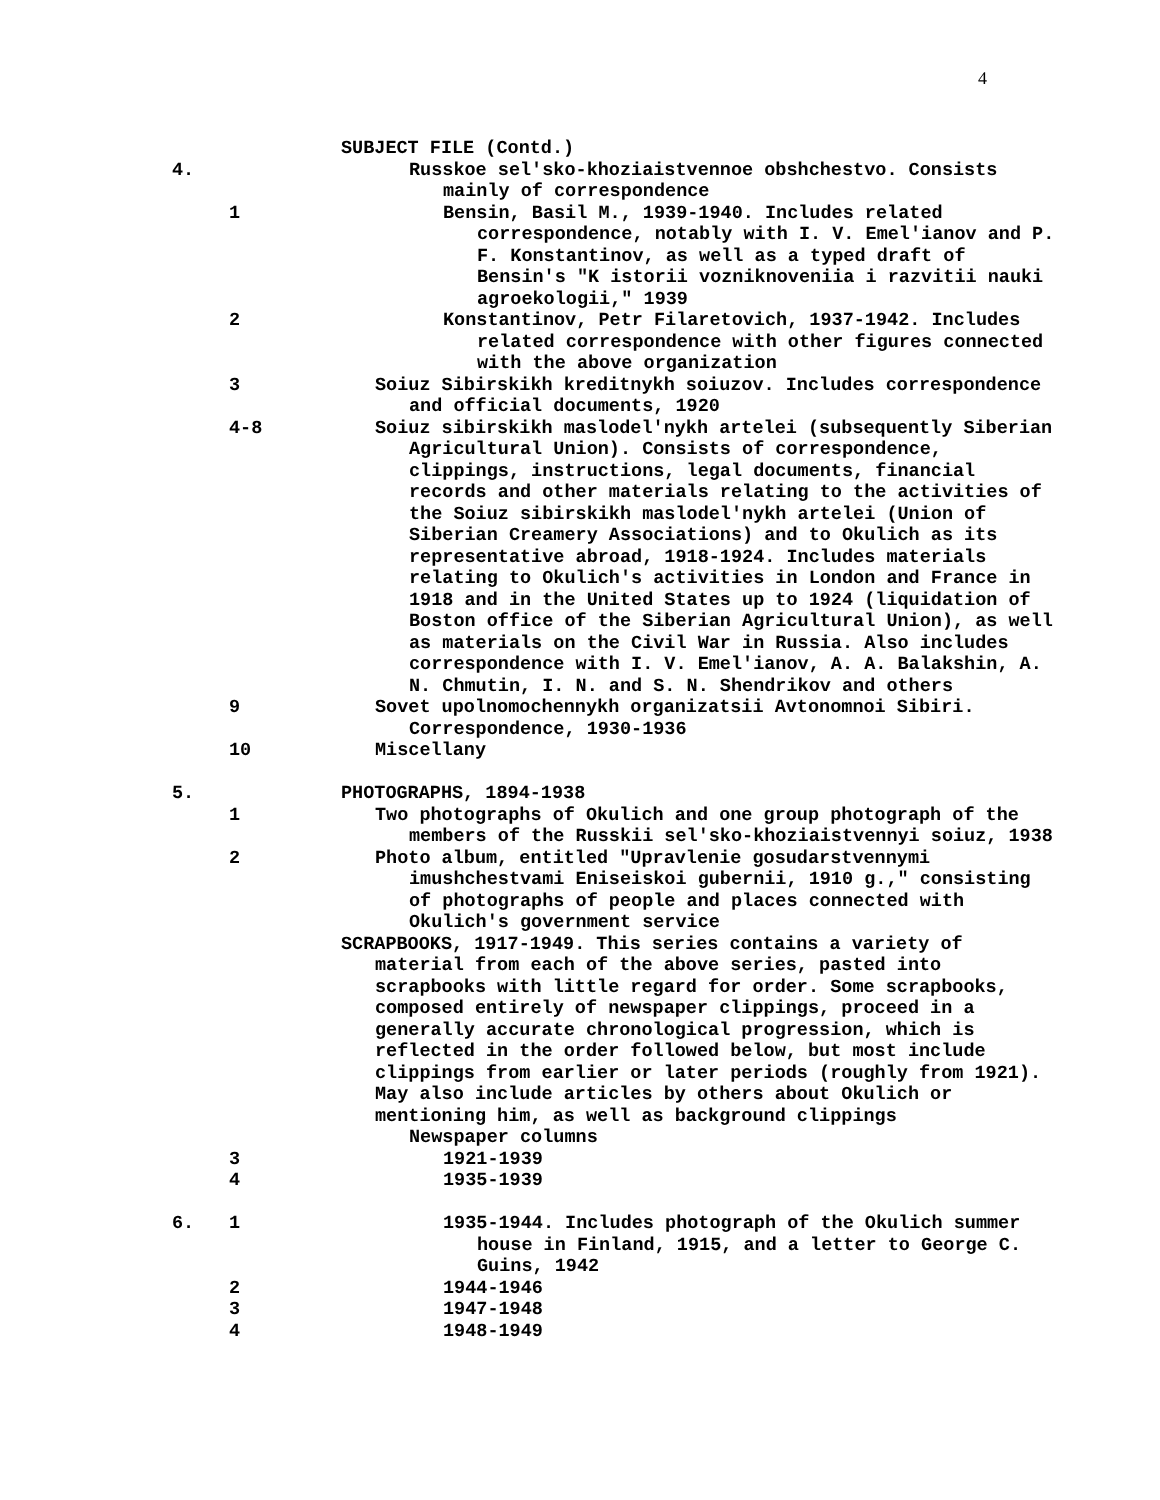4
SUBJECT FILE (Contd.)
4. Russkoe sel'sko-khoziaistvennoe obshchestvo. Consists mainly of correspondence
1 Bensin, Basil M., 1939-1940. Includes related correspondence, notably with I. V. Emel'ianov and P. F. Konstantinov, as well as a typed draft of Bensin's "K istorii vozniknoveniia i razvitii nauki agroekologii," 1939
2 Konstantinov, Petr Filaretovich, 1937-1942. Includes related correspondence with other figures connected with the above organization
3 Soiuz Sibirskikh kreditnykh soiuzov. Includes correspondence and official documents, 1920
4-8 Soiuz sibirskikh maslodel'nykh artelei (subsequently Siberian Agricultural Union). Consists of correspondence, clippings, instructions, legal documents, financial records and other materials relating to the activities of the Soiuz sibirskikh maslodel'nykh artelei (Union of Siberian Creamery Associations) and to Okulich as its representative abroad, 1918-1924. Includes materials relating to Okulich's activities in London and France in 1918 and in the United States up to 1924 (liquidation of Boston office of the Siberian Agricultural Union), as well as materials on the Civil War in Russia. Also includes correspondence with I. V. Emel'ianov, A. A. Balakshin, A. N. Chmutin, I. N. and S. N. Shendrikov and others
9 Sovet upolnomochennykh organizatsii Avtonomnoi Sibiri. Correspondence, 1930-1936
10 Miscellany
5. PHOTOGRAPHS, 1894-1938
1 Two photographs of Okulich and one group photograph of the members of the Russkii sel'sko-khoziaistvennyi soiuz, 1938
2 Photo album, entitled "Upravlenie gosudarstvennymi imushchestvami Eniseiskoi gubernii, 1910 g.," consisting of photographs of people and places connected with Okulich's government service
SCRAPBOOKS, 1917-1949. This series contains a variety of material from each of the above series, pasted into scrapbooks with little regard for order. Some scrapbooks, composed entirely of newspaper clippings, proceed in a generally accurate chronological progression, which is reflected in the order followed below, but most include clippings from earlier or later periods (roughly from 1921). May also include articles by others about Okulich or mentioning him, as well as background clippings
Newspaper columns
3 1921-1939
4 1935-1939
6. 1 1935-1944. Includes photograph of the Okulich summer house in Finland, 1915, and a letter to George C. Guins, 1942
2 1944-1946
3 1947-1948
4 1948-1949